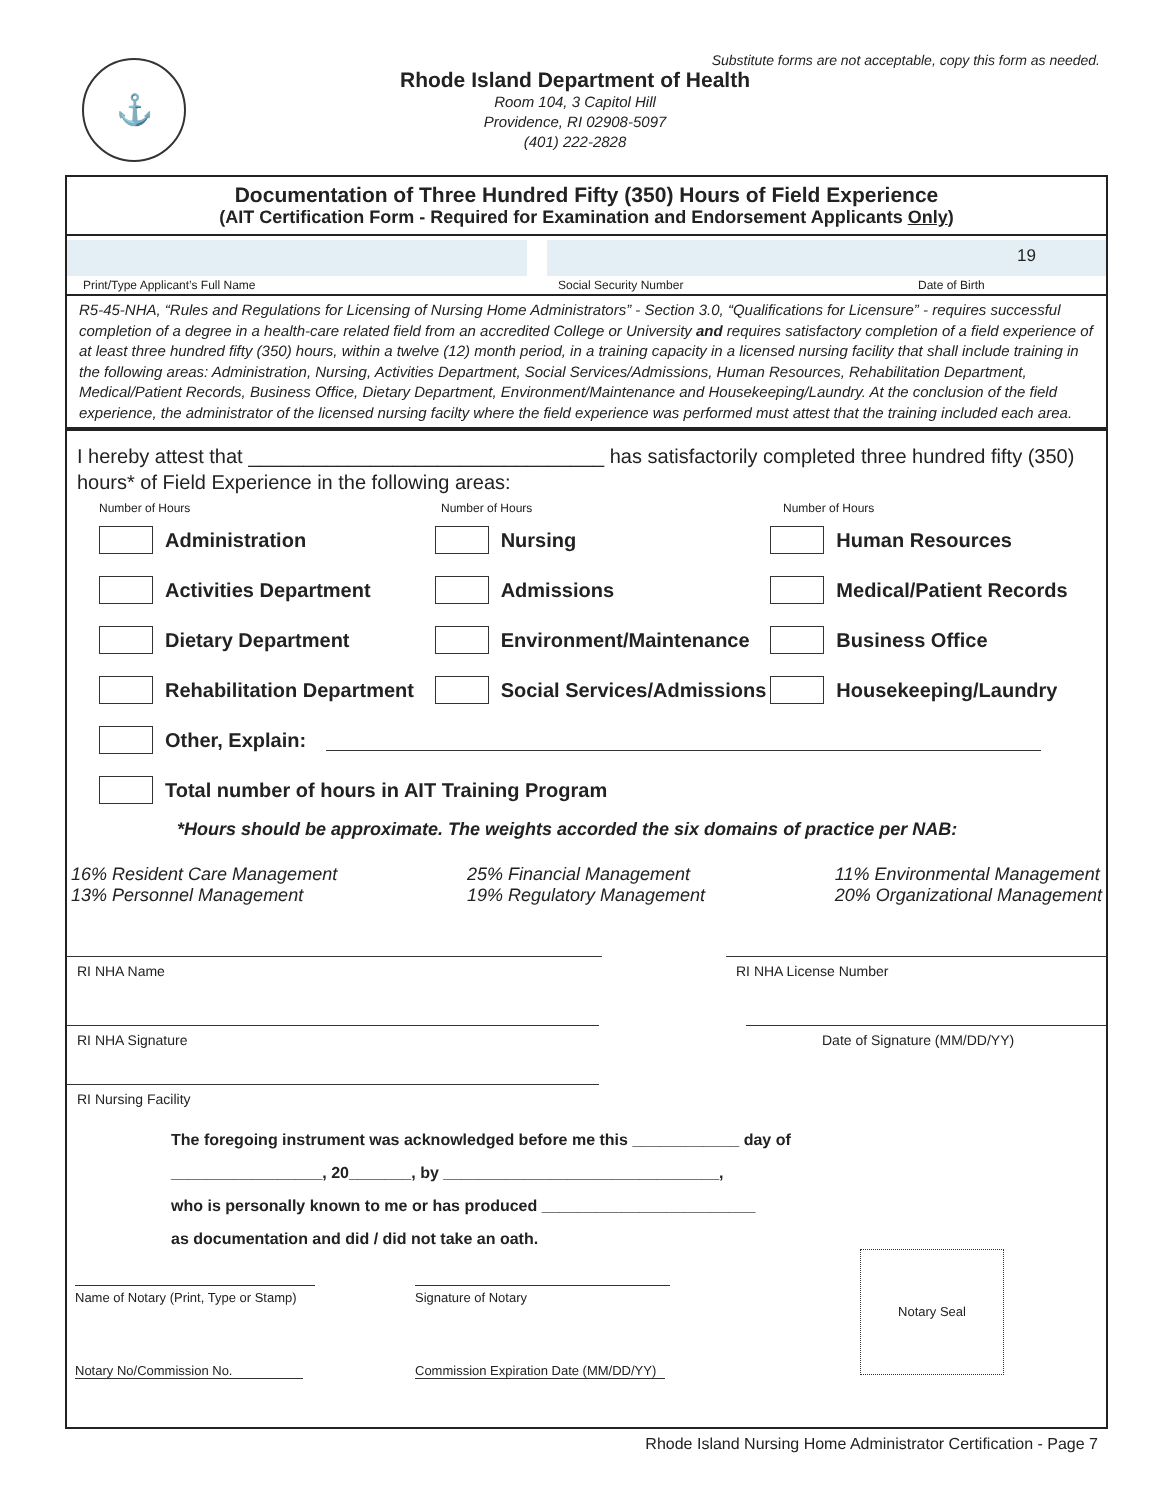⚓
Substitute forms are not acceptable, copy this form as needed.
Rhode Island Department of Health
Room 104, 3 Capitol Hill
Providence, RI 02908-5097
(401) 222-2828
Documentation of Three Hundred Fifty (350) Hours of Field Experience
(AIT Certification Form - Required for Examination and Endorsement Applicants Only)
19
Print/Type Applicant’s Full Name Social Security Number Date of Birth
R5-45-NHA, “Rules and Regulations for Licensing of Nursing Home Administrators” - Section 3.0, “Qualifications for Licensure” - requires successful completion of a degree in a health-care related field from an accredited College or University and requires satisfactory completion of a field experience of at least three hundred fifty (350) hours, within a twelve (12) month period, in a training capacity in a licensed nursing facility that shall include training in the following areas: Administration, Nursing, Activities Department, Social Services/Admissions, Human Resources, Rehabilitation Department, Medical/Patient Records, Business Office, Dietary Department, Environment/Maintenance and Housekeeping/Laundry. At the conclusion of the field experience, the administrator of the licensed nursing facilty where the field experience was performed must attest that the training included each area.
I hereby attest that ________________________________ has satisfactorily completed three hundred fifty (350) hours* of Field Experience in the following areas:
Number of Hours Number of Hours Number of Hours
Administration Nursing Human Resources
Activities Department Admissions Medical/Patient Records
Dietary Department Environment/Maintenance Business Office
Rehabilitation Department Social Services/Admissions Housekeeping/Laundry
Other, Explain:
Total number of hours in AIT Training Program
*Hours should be approximate. The weights accorded the six domains of practice per NAB:
16% Resident Care Management
13% Personnel Management 25% Financial Management
19% Regulatory Management 11% Environmental Management
20% Organizational Management
RI NHA Name RI NHA License Number
RI NHA Signature Date of Signature (MM/DD/YY)
RI Nursing Facility
The foregoing instrument was acknowledged before me this ____________ day of
_________________, 20_______, by _______________________________,
who is personally known to me or has produced ________________________
as documentation and did / did not take an oath.
Name of Notary (Print, Type or Stamp)
Notary No/Commission No.
Signature of Notary
Commission Expiration Date (MM/DD/YY)
Notary Seal
Rhode Island Nursing Home Administrator Certification - Page 7